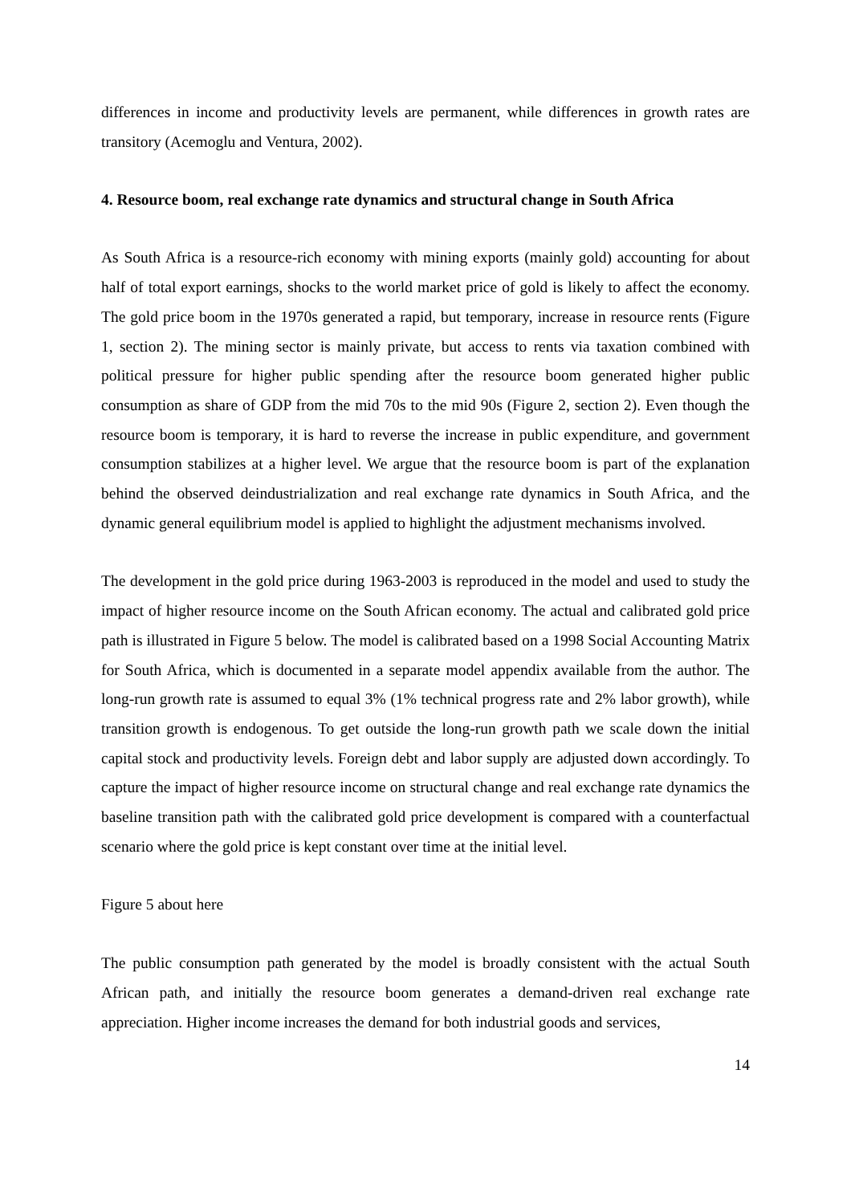differences in income and productivity levels are permanent, while differences in growth rates are transitory (Acemoglu and Ventura, 2002).
4. Resource boom, real exchange rate dynamics and structural change in South Africa
As South Africa is a resource-rich economy with mining exports (mainly gold) accounting for about half of total export earnings, shocks to the world market price of gold is likely to affect the economy. The gold price boom in the 1970s generated a rapid, but temporary, increase in resource rents (Figure 1, section 2). The mining sector is mainly private, but access to rents via taxation combined with political pressure for higher public spending after the resource boom generated higher public consumption as share of GDP from the mid 70s to the mid 90s (Figure 2, section 2). Even though the resource boom is temporary, it is hard to reverse the increase in public expenditure, and government consumption stabilizes at a higher level. We argue that the resource boom is part of the explanation behind the observed deindustrialization and real exchange rate dynamics in South Africa, and the dynamic general equilibrium model is applied to highlight the adjustment mechanisms involved.
The development in the gold price during 1963-2003 is reproduced in the model and used to study the impact of higher resource income on the South African economy. The actual and calibrated gold price path is illustrated in Figure 5 below. The model is calibrated based on a 1998 Social Accounting Matrix for South Africa, which is documented in a separate model appendix available from the author. The long-run growth rate is assumed to equal 3% (1% technical progress rate and 2% labor growth), while transition growth is endogenous. To get outside the long-run growth path we scale down the initial capital stock and productivity levels. Foreign debt and labor supply are adjusted down accordingly. To capture the impact of higher resource income on structural change and real exchange rate dynamics the baseline transition path with the calibrated gold price development is compared with a counterfactual scenario where the gold price is kept constant over time at the initial level.
Figure 5 about here
The public consumption path generated by the model is broadly consistent with the actual South African path, and initially the resource boom generates a demand-driven real exchange rate appreciation. Higher income increases the demand for both industrial goods and services,
14